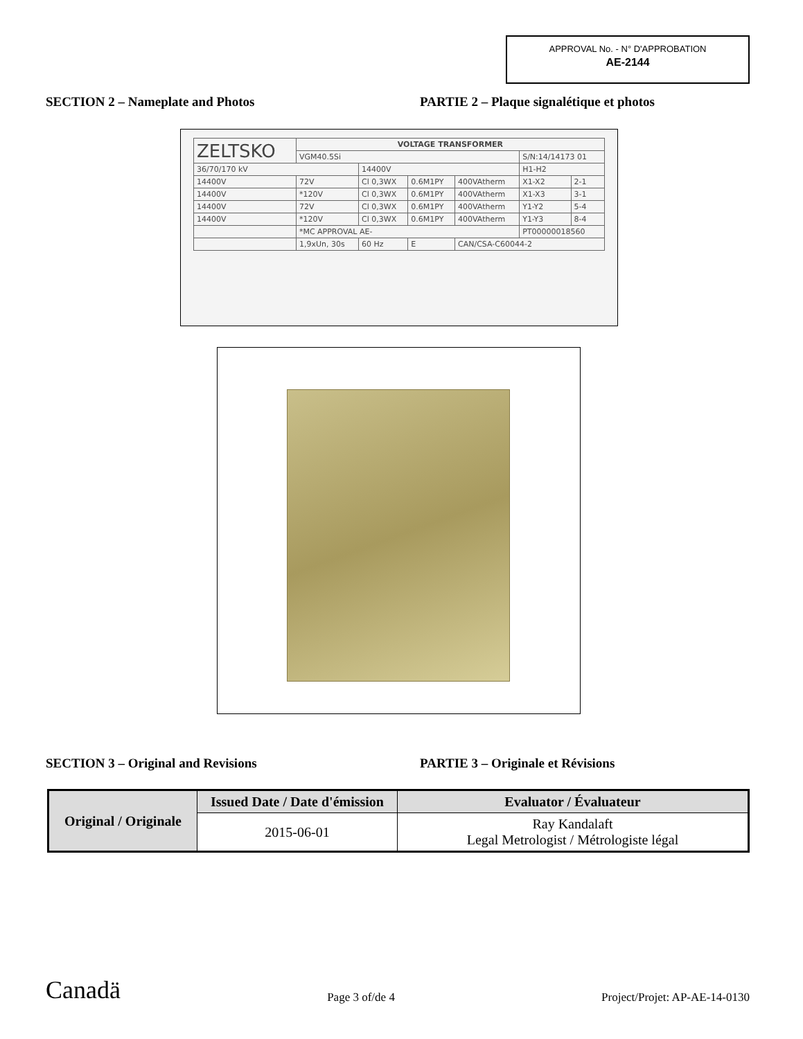APPROVAL No. - N° D'APPROBATION
AE-2144
SECTION 2 – Nameplate and Photos PARTIE 2 – Plaque signalétique et photos
| ZELTSKO | VOLTAGE TRANSFORMER | | | | | |
| | VGM40.5Si | | | | S/N:14/14173 01 | |
| 36/70/170 kV | | 14400V | | | H1-H2 | |
| 14400V | 72V | Cl 0,3WX | 0.6M1PY | 400VAtherm | X1-X2 | 2-1 |
| 14400V | *120V | Cl 0,3WX | 0.6M1PY | 400VAtherm | X1-X3 | 3-1 |
| 14400V | 72V | Cl 0,3WX | 0.6M1PY | 400VAtherm | Y1-Y2 | 5-4 |
| 14400V | *120V | Cl 0,3WX | 0.6M1PY | 400VAtherm | Y1-Y3 | 8-4 |
| | *MC APPROVAL AE- | | | | PT00000018560 | |
| | 1,9xUn, 30s | 60 Hz | E | CAN/CSA-C60044-2 | | |
SECTION 3 – Original and Revisions PARTIE 3 – Originale et Révisions
| Original / Originale | Issued Date / Date d'émission | Evaluator / Évaluateur |
| --- | --- | --- |
| | 2015-06-01 | Ray Kandalaft Legal Metrologist / Métrologiste légal |
Canadä
Page 3 of/de 4
Project/Projet: AP-AE-14-0130